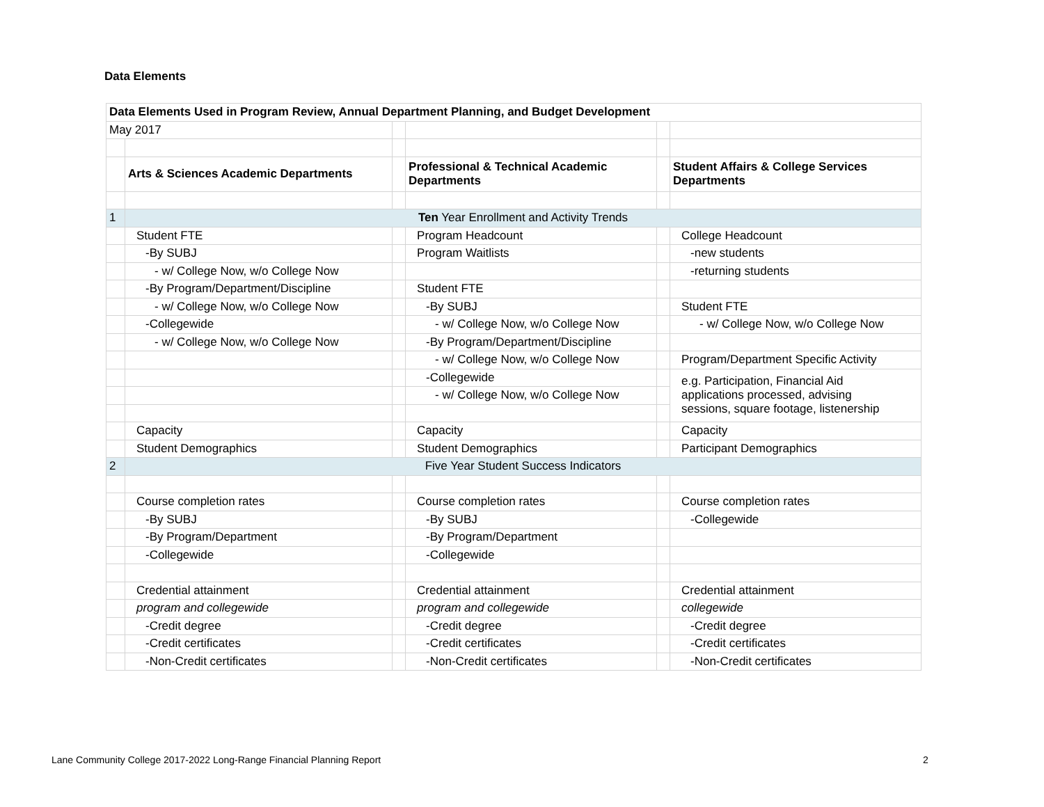Data Elements
| Data Elements Used in Program Review, Annual Department Planning, and Budget Development | | | | | |
| May 2017 | | | | | |
| | Arts & Sciences Academic Departments | | Professional & Technical Academic Departments | | Student Affairs & College Services Departments |
| 1 | Ten Year Enrollment and Activity Trends | | | | |
| | Student FTE | | Program Headcount | | College Headcount |
| | -By SUBJ | | Program Waitlists | | -new students |
| | - w/ College Now, w/o College Now | | | | -returning students |
| | -By Program/Department/Discipline | | Student FTE | | |
| | - w/ College Now, w/o College Now | | -By SUBJ | | Student FTE |
| | -Collegewide | | - w/ College Now, w/o College Now | | - w/ College Now, w/o College Now |
| | - w/ College Now, w/o College Now | | -By Program/Department/Discipline | | |
| | | | - w/ College Now, w/o College Now | | Program/Department Specific Activity |
| | | | -Collegewide | | e.g. Participation, Financial Aid applications processed, advising sessions, square footage, listenership |
| | | | - w/ College Now, w/o College Now | | |
| | Capacity | | Capacity | | Capacity |
| | Student Demographics | | Student Demographics | | Participant Demographics |
| 2 | Five Year Student Success Indicators | | | | |
| | Course completion rates | | Course completion rates | | Course completion rates |
| | -By SUBJ | | -By SUBJ | | -Collegewide |
| | -By Program/Department | | -By Program/Department | | |
| | -Collegewide | | -Collegewide | | |
| | Credential attainment | | Credential attainment | | Credential attainment |
| | program and collegewide | | program and collegewide | | collegewide |
| | -Credit degree | | -Credit degree | | -Credit degree |
| | -Credit certificates | | -Credit certificates | | -Credit certificates |
| | -Non-Credit certificates | | -Non-Credit certificates | | -Non-Credit certificates |
Lane Community College 2017-2022 Long-Range Financial Planning Report
2